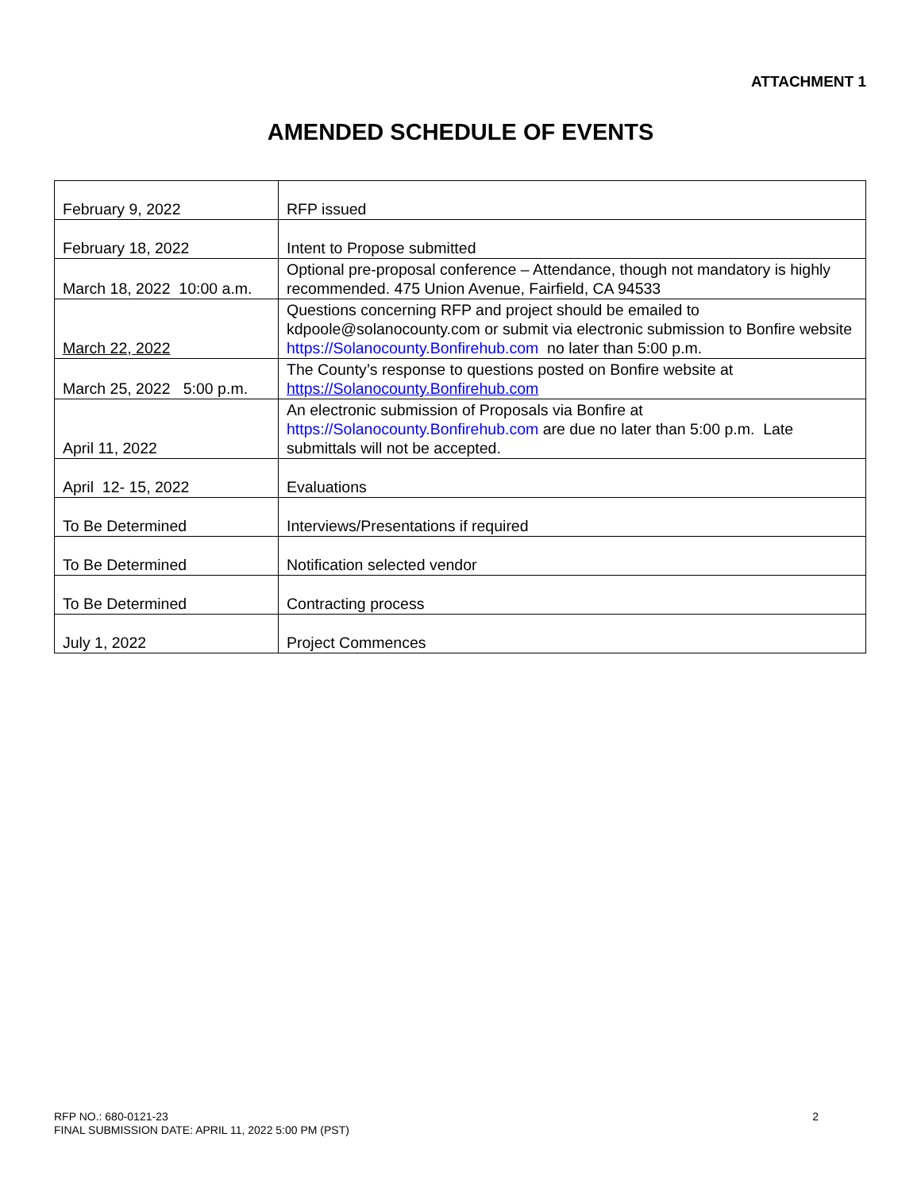ATTACHMENT 1
AMENDED SCHEDULE OF EVENTS
| February 9, 2022 | RFP issued |
| February 18, 2022 | Intent to Propose submitted |
| March 18, 2022 10:00 a.m. | Optional pre-proposal conference – Attendance, though not mandatory is highly recommended. 475 Union Avenue, Fairfield, CA 94533 |
| March 22, 2022 | Questions concerning RFP and project should be emailed to kdpoole@solanocounty.com or submit via electronic submission to Bonfire website https://Solanocounty.Bonfirehub.com no later than 5:00 p.m. |
| March 25, 2022 5:00 p.m. | The County’s response to questions posted on Bonfire website at https://Solanocounty.Bonfirehub.com |
| April 11, 2022 | An electronic submission of Proposals via Bonfire at https://Solanocounty.Bonfirehub.com are due no later than 5:00 p.m. Late submittals will not be accepted. |
| April 12- 15, 2022 | Evaluations |
| To Be Determined | Interviews/Presentations if required |
| To Be Determined | Notification selected vendor |
| To Be Determined | Contracting process |
| July 1, 2022 | Project Commences |
2 RFP NO.: 680-0121-23
FINAL SUBMISSION DATE: APRIL 11, 2022 5:00 PM (PST)